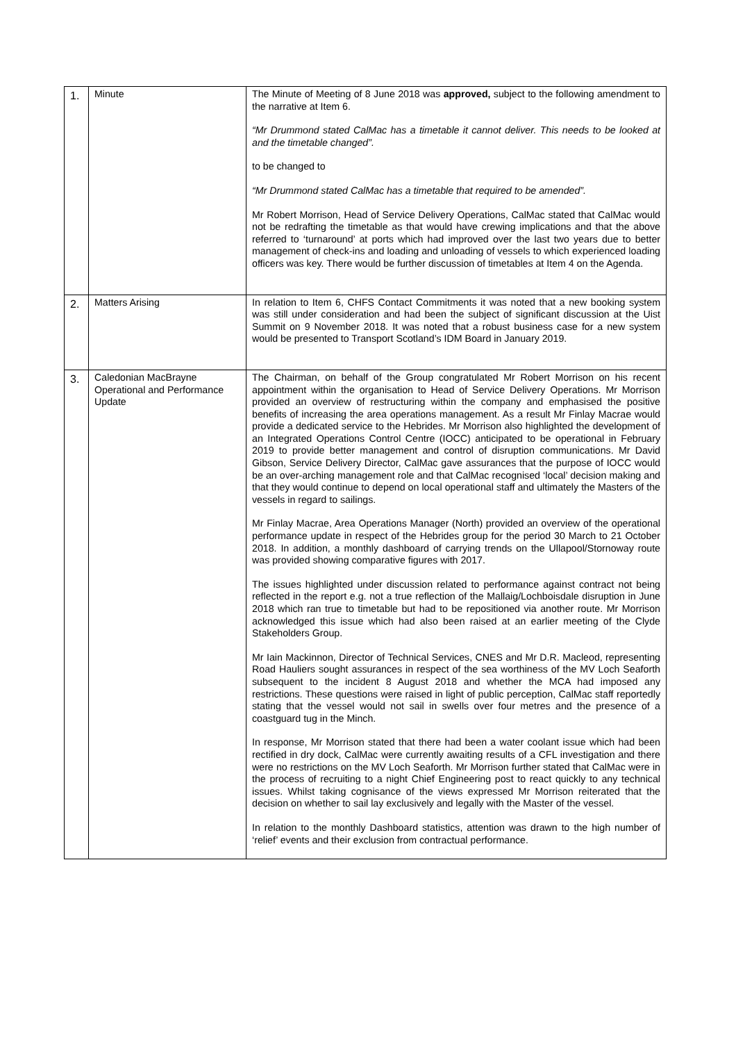| 1. | Minute | The Minute of Meeting of 8 June 2018 was approved, subject to the following amendment to the narrative at Item 6. “Mr Drummond stated CalMac has a timetable it cannot deliver. This needs to be looked at and the timetable changed”. to be changed to “Mr Drummond stated CalMac has a timetable that required to be amended”. Mr Robert Morrison, Head of Service Delivery Operations, CalMac stated that CalMac would not be redrafting the timetable as that would have crewing implications and that the above referred to ‘turnaround’ at ports which had improved over the last two years due to better management of check-ins and loading and unloading of vessels to which experienced loading officers was key. There would be further discussion of timetables at Item 4 on the Agenda. |
| 2. | Matters Arising | In relation to Item 6, CHFS Contact Commitments it was noted that a new booking system was still under consideration and had been the subject of significant discussion at the Uist Summit on 9 November 2018. It was noted that a robust business case for a new system would be presented to Transport Scotland’s IDM Board in January 2019. |
| 3. | Caledonian MacBrayne Operational and Performance Update | The Chairman, on behalf of the Group congratulated Mr Robert Morrison on his recent appointment within the organisation to Head of Service Delivery Operations. Mr Morrison provided an overview of restructuring within the company and emphasised the positive benefits of increasing the area operations management. As a result Mr Finlay Macrae would provide a dedicated service to the Hebrides. Mr Morrison also highlighted the development of an Integrated Operations Control Centre (IOCC) anticipated to be operational in February 2019 to provide better management and control of disruption communications. Mr David Gibson, Service Delivery Director, CalMac gave assurances that the purpose of IOCC would be an over-arching management role and that CalMac recognised ‘local’ decision making and that they would continue to depend on local operational staff and ultimately the Masters of the vessels in regard to sailings. Mr Finlay Macrae, Area Operations Manager (North) provided an overview of the operational performance update in respect of the Hebrides group for the period 30 March to 21 October 2018. In addition, a monthly dashboard of carrying trends on the Ullapool/Stornoway route was provided showing comparative figures with 2017. The issues highlighted under discussion related to performance against contract not being reflected in the report e.g. not a true reflection of the Mallaig/Lochboisdale disruption in June 2018 which ran true to timetable but had to be repositioned via another route. Mr Morrison acknowledged this issue which had also been raised at an earlier meeting of the Clyde Stakeholders Group. Mr Iain Mackinnon, Director of Technical Services, CNES and Mr D.R. Macleod, representing Road Hauliers sought assurances in respect of the sea worthiness of the MV Loch Seaforth subsequent to the incident 8 August 2018 and whether the MCA had imposed any restrictions. These questions were raised in light of public perception, CalMac staff reportedly stating that the vessel would not sail in swells over four metres and the presence of a coastguard tug in the Minch. In response, Mr Morrison stated that there had been a water coolant issue which had been rectified in dry dock, CalMac were currently awaiting results of a CFL investigation and there were no restrictions on the MV Loch Seaforth. Mr Morrison further stated that CalMac were in the process of recruiting to a night Chief Engineering post to react quickly to any technical issues. Whilst taking cognisance of the views expressed Mr Morrison reiterated that the decision on whether to sail lay exclusively and legally with the Master of the vessel. In relation to the monthly Dashboard statistics, attention was drawn to the high number of ‘relief’ events and their exclusion from contractual performance. |